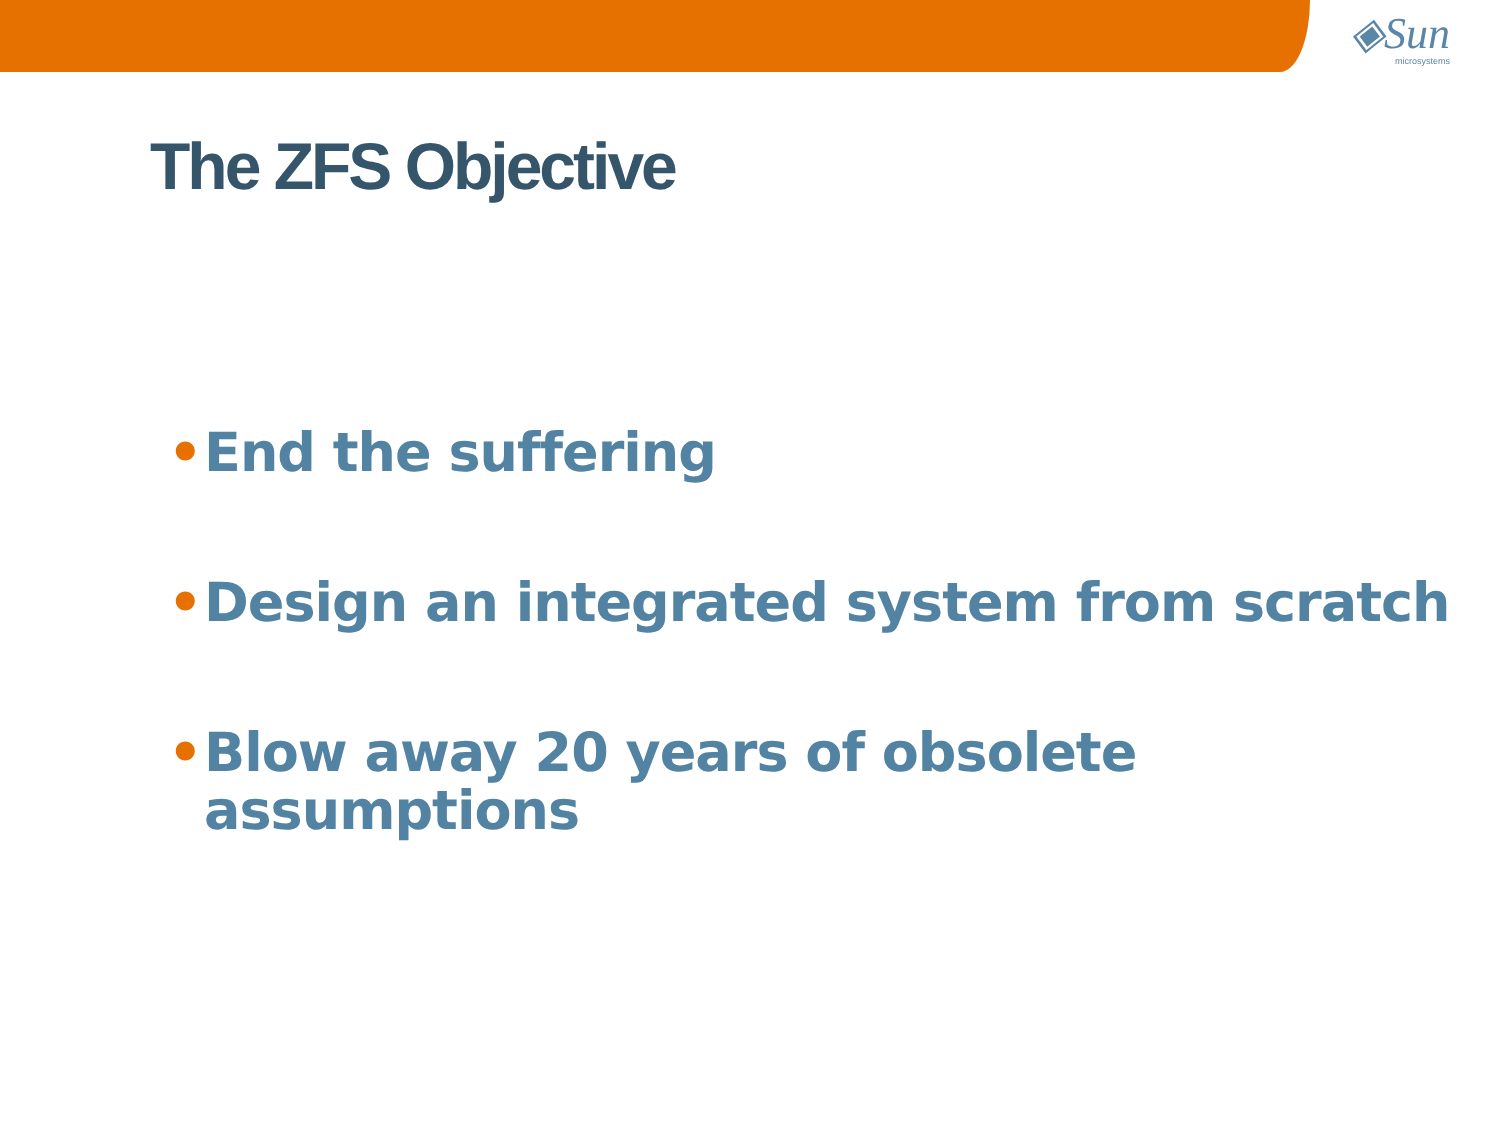◈Sun
microsystems
The ZFS Objective
• End the suffering
• Design an integrated system from scratch
• Blow away 20 years of obsolete
assumptions